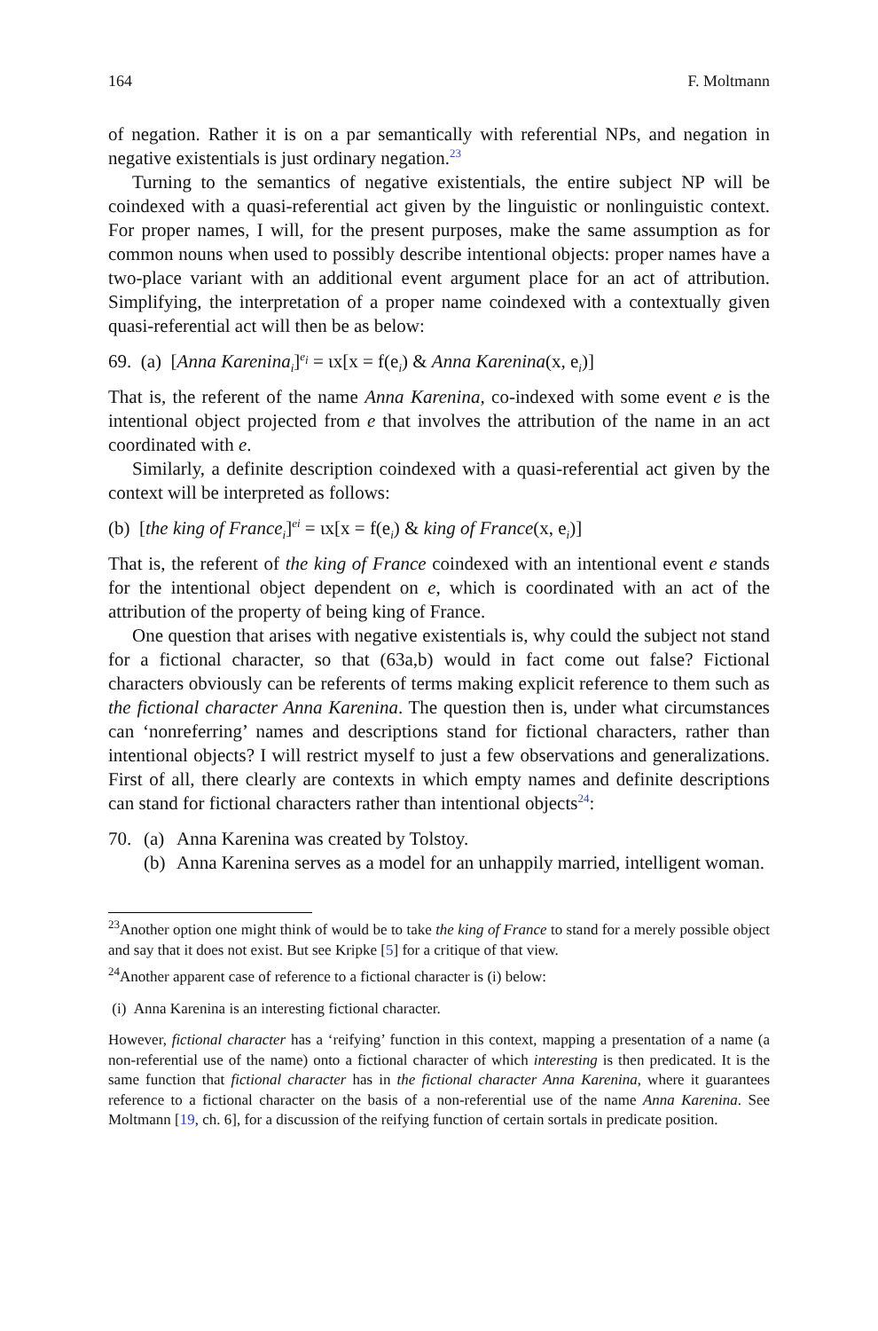164 F. Moltmann
of negation. Rather it is on a par semantically with referential NPs, and negation in negative existentials is just ordinary negation.<sup>23</sup>
Turning to the semantics of negative existentials, the entire subject NP will be coindexed with a quasi-referential act given by the linguistic or nonlinguistic context. For proper names, I will, for the present purposes, make the same assumption as for common nouns when used to possibly describe intentional objects: proper names have a two-place variant with an additional event argument place for an act of attribution. Simplifying, the interpretation of a proper name coindexed with a contextually given quasi-referential act will then be as below:
69. (a) [Anna Karenina<sub>i</sub>]<sup>e<sub>i</sub></sup> = ιx[x = f(e<sub>i</sub>) & Anna Karenina(x, e<sub>i</sub>)]
That is, the referent of the name Anna Karenina, co-indexed with some event e is the intentional object projected from e that involves the attribution of the name in an act coordinated with e.
Similarly, a definite description coindexed with a quasi-referential act given by the context will be interpreted as follows:
(b) [the king of France<sub>i</sub>]<sup>ei</sup> = ιx[x = f(e<sub>i</sub>) & king of France(x, e<sub>i</sub>)]
That is, the referent of the king of France coindexed with an intentional event e stands for the intentional object dependent on e, which is coordinated with an act of the attribution of the property of being king of France.
One question that arises with negative existentials is, why could the subject not stand for a fictional character, so that (63a,b) would in fact come out false? Fictional characters obviously can be referents of terms making explicit reference to them such as the fictional character Anna Karenina. The question then is, under what circumstances can ‘nonreferring’ names and descriptions stand for fictional characters, rather than intentional objects? I will restrict myself to just a few observations and generalizations. First of all, there clearly are contexts in which empty names and definite descriptions can stand for fictional characters rather than intentional objects<sup>24</sup>:
70. (a) Anna Karenina was created by Tolstoy.
(b)
Anna Karenina serves as a model for an unhappily married, intelligent woman.
<sup>23</sup> Another option one might think of would be to take the king of France to stand for a merely possible object and say that it does not exist. But see Kripke [5] for a critique of that view.
<sup>24</sup> Another apparent case of reference to a fictional character is (i) below:
(i) Anna Karenina is an interesting fictional character.
However, fictional character has a ‘reifying’ function in this context, mapping a presentation of a name (a non-referential use of the name) onto a fictional character of which interesting is then predicated. It is the same function that fictional character has in the fictional character Anna Karenina, where it guarantees reference to a fictional character on the basis of a non-referential use of the name Anna Karenina. See Moltmann [19, ch. 6], for a discussion of the reifying function of certain sortals in predicate position.